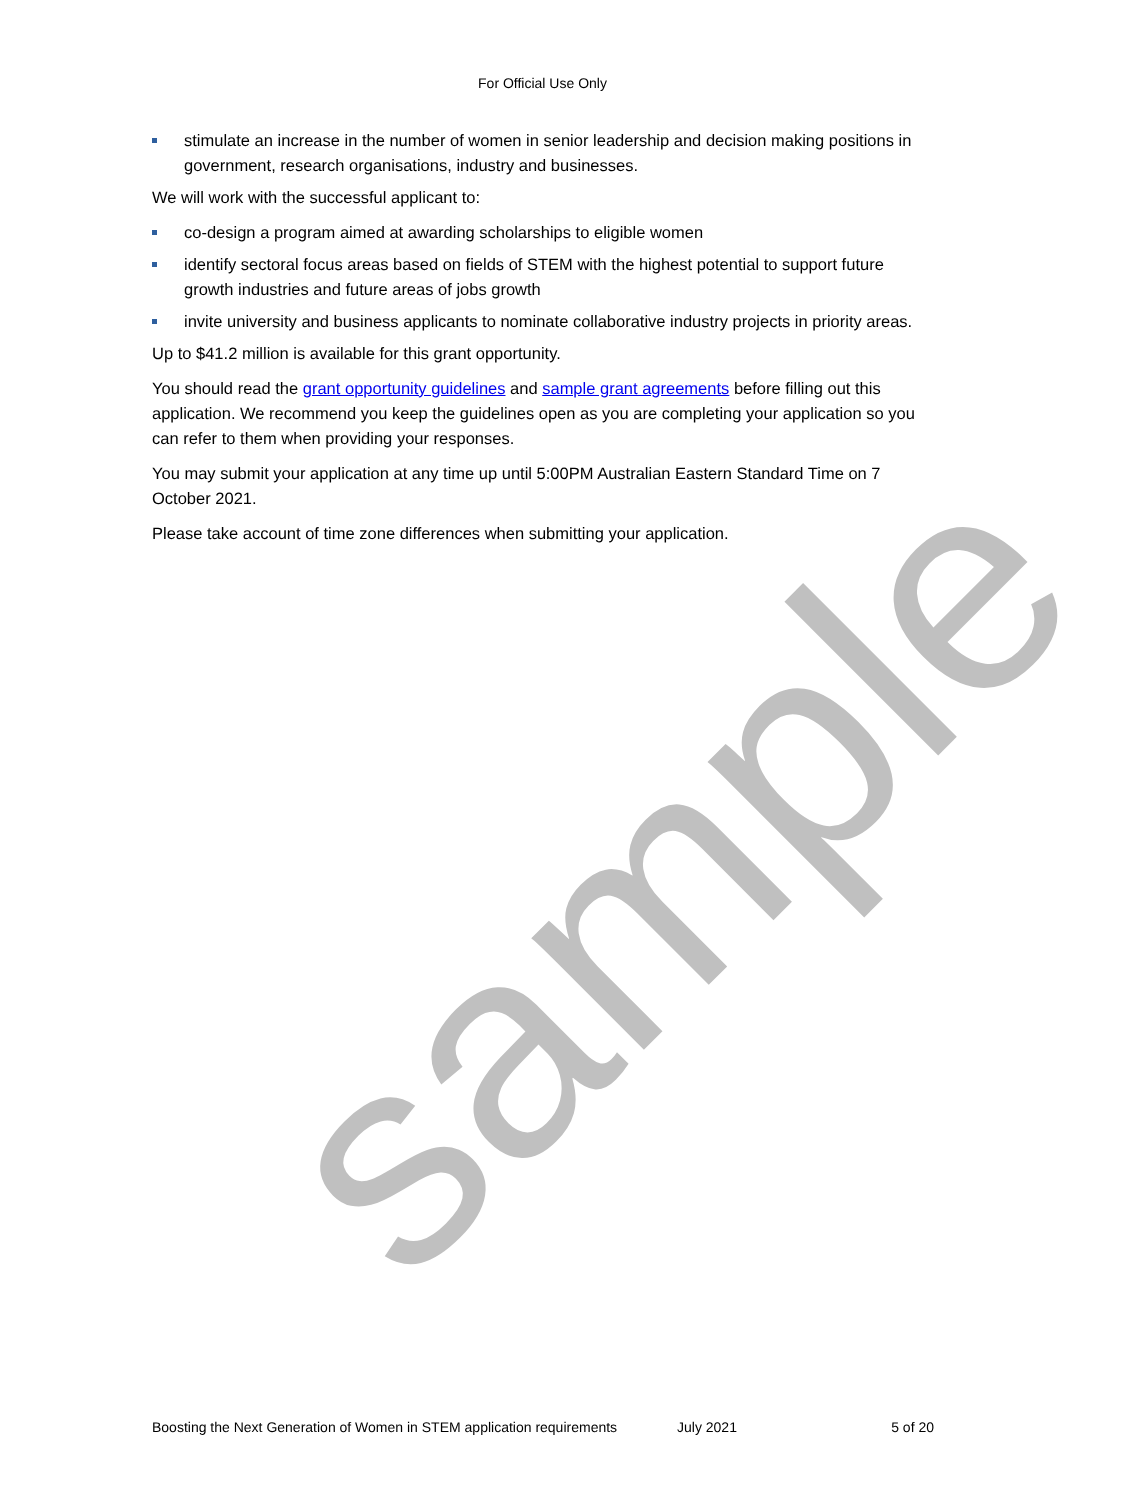sample
For Official Use Only
stimulate an increase in the number of women in senior leadership and decision making positions in government, research organisations, industry and businesses.
We will work with the successful applicant to:
co-design a program aimed at awarding scholarships to eligible women
identify sectoral focus areas based on fields of STEM with the highest potential to support future growth industries and future areas of jobs growth
invite university and business applicants to nominate collaborative industry projects in priority areas.
Up to $41.2 million is available for this grant opportunity.
You should read the grant opportunity guidelines and sample grant agreements before filling out this application. We recommend you keep the guidelines open as you are completing your application so you can refer to them when providing your responses.
You may submit your application at any time up until 5:00PM Australian Eastern Standard Time on 7 October 2021.
Please take account of time zone differences when submitting your application.
Boosting the Next Generation of Women in STEM application requirements July 2021 5 of 20